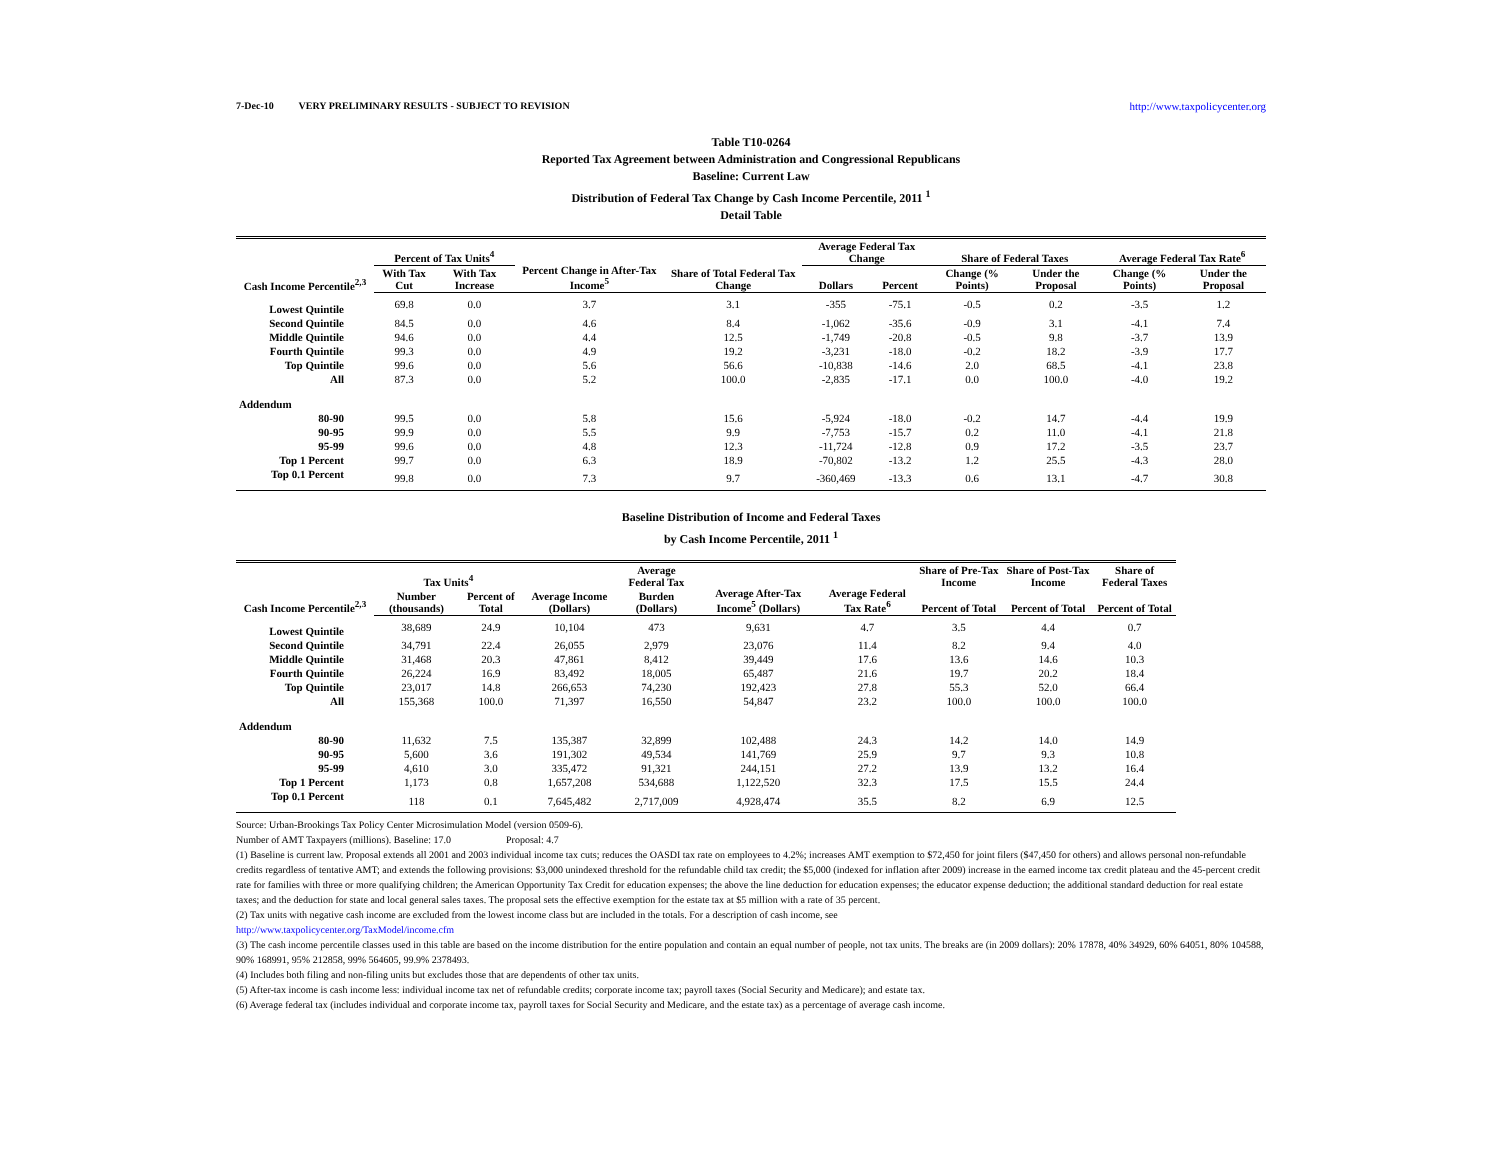7-Dec-10 VERY PRELIMINARY RESULTS - SUBJECT TO REVISION http://www.taxpolicycenter.org
Table T10-0264
Reported Tax Agreement between Administration and Congressional Republicans
Baseline: Current Law
Distribution of Federal Tax Change by Cash Income Percentile, 2011 <sup>1</sup>
Detail Table
| Cash Income Percentile<sup>2,3</sup> | Percent of Tax Units<sup>4</sup> | | Percent Change in After-Tax Income<sup>5</sup> | Share of Total Federal Tax Change | Average Federal Tax Change | | Share of Federal Taxes | | Average Federal Tax Rate<sup>6</sup> | |
| --- | --- | --- | --- | --- | --- | --- | --- | --- | --- | --- |
| | With Tax Cut | With Tax Increase | | | Dollars | Percent | Change (% Points) | Under the Proposal | Change (% Points) | Under the Proposal |
| Lowest Quintile | 69.8 | 0.0 | 3.7 | 3.1 | -355 | -75.1 | -0.5 | 0.2 | -3.5 | 1.2 |
| Second Quintile | 84.5 | 0.0 | 4.6 | 8.4 | -1,062 | -35.6 | -0.9 | 3.1 | -4.1 | 7.4 |
| Middle Quintile | 94.6 | 0.0 | 4.4 | 12.5 | -1,749 | -20.8 | -0.5 | 9.8 | -3.7 | 13.9 |
| Fourth Quintile | 99.3 | 0.0 | 4.9 | 19.2 | -3,231 | -18.0 | -0.2 | 18.2 | -3.9 | 17.7 |
| Top Quintile | 99.6 | 0.0 | 5.6 | 56.6 | -10,838 | -14.6 | 2.0 | 68.5 | -4.1 | 23.8 |
| All | 87.3 | 0.0 | 5.2 | 100.0 | -2,835 | -17.1 | 0.0 | 100.0 | -4.0 | 19.2 |
| Addendum | | | | | | | | | | |
| 80-90 | 99.5 | 0.0 | 5.8 | 15.6 | -5,924 | -18.0 | -0.2 | 14.7 | -4.4 | 19.9 |
| 90-95 | 99.9 | 0.0 | 5.5 | 9.9 | -7,753 | -15.7 | 0.2 | 11.0 | -4.1 | 21.8 |
| 95-99 | 99.6 | 0.0 | 4.8 | 12.3 | -11,724 | -12.8 | 0.9 | 17.2 | -3.5 | 23.7 |
| Top 1 Percent | 99.7 | 0.0 | 6.3 | 18.9 | -70,802 | -13.2 | 1.2 | 25.5 | -4.3 | 28.0 |
| Top 0.1 Percent | 99.8 | 0.0 | 7.3 | 9.7 | -360,469 | -13.3 | 0.6 | 13.1 | -4.7 | 30.8 |
Baseline Distribution of Income and Federal Taxes
by Cash Income Percentile, 2011 <sup>1</sup>
| Cash Income Percentile<sup>2,3</sup> | Tax Units<sup>4</sup> | | Average Income (Dollars) | Average Federal Tax | Average After-Tax Income<sup>5</sup> (Dollars) | Average Federal Tax Rate<sup>6</sup> | Share of Pre-Tax Income | Share of Post-Tax Income | Share of Federal Taxes |
| --- | --- | --- | --- | --- | --- | --- | --- | --- | --- |
| | Number (thousands) | Percent of Total | | Burden (Dollars) | | | Percent of Total | Percent of Total | Percent of Total |
| Lowest Quintile | 38,689 | 24.9 | 10,104 | 473 | 9,631 | 4.7 | 3.5 | 4.4 | 0.7 |
| Second Quintile | 34,791 | 22.4 | 26,055 | 2,979 | 23,076 | 11.4 | 8.2 | 9.4 | 4.0 |
| Middle Quintile | 31,468 | 20.3 | 47,861 | 8,412 | 39,449 | 17.6 | 13.6 | 14.6 | 10.3 |
| Fourth Quintile | 26,224 | 16.9 | 83,492 | 18,005 | 65,487 | 21.6 | 19.7 | 20.2 | 18.4 |
| Top Quintile | 23,017 | 14.8 | 266,653 | 74,230 | 192,423 | 27.8 | 55.3 | 52.0 | 66.4 |
| All | 155,368 | 100.0 | 71,397 | 16,550 | 54,847 | 23.2 | 100.0 | 100.0 | 100.0 |
| Addendum | | | | | | | | | |
| 80-90 | 11,632 | 7.5 | 135,387 | 32,899 | 102,488 | 24.3 | 14.2 | 14.0 | 14.9 |
| 90-95 | 5,600 | 3.6 | 191,302 | 49,534 | 141,769 | 25.9 | 9.7 | 9.3 | 10.8 |
| 95-99 | 4,610 | 3.0 | 335,472 | 91,321 | 244,151 | 27.2 | 13.9 | 13.2 | 16.4 |
| Top 1 Percent | 1,173 | 0.8 | 1,657,208 | 534,688 | 1,122,520 | 32.3 | 17.5 | 15.5 | 24.4 |
| Top 0.1 Percent | 118 | 0.1 | 7,645,482 | 2,717,009 | 4,928,474 | 35.5 | 8.2 | 6.9 | 12.5 |
Source: Urban-Brookings Tax Policy Center Microsimulation Model (version 0509-6).
Number of AMT Taxpayers (millions). Baseline: 17.0 Proposal: 4.7
(1) Baseline is current law. Proposal extends all 2001 and 2003 individual income tax cuts; reduces the OASDI tax rate on employees to 4.2%; increases AMT exemption to $72,450 for joint filers ($47,450 for others) and allows personal non-refundable credits regardless of tentative AMT; and extends the following provisions: $3,000 unindexed threshold for the refundable child tax credit; the $5,000 (indexed for inflation after 2009) increase in the earned income tax credit plateau and the 45-percent credit rate for families with three or more qualifying children; the American Opportunity Tax Credit for education expenses; the above the line deduction for education expenses; the educator expense deduction; the additional standard deduction for real estate taxes; and the deduction for state and local general sales taxes. The proposal sets the effective exemption for the estate tax at $5 million with a rate of 35 percent.
(2) Tax units with negative cash income are excluded from the lowest income class but are included in the totals. For a description of cash income, see
http://www.taxpolicycenter.org/TaxModel/income.cfm
(3) The cash income percentile classes used in this table are based on the income distribution for the entire population and contain an equal number of people, not tax units. The breaks are (in 2009 dollars): 20% 17878, 40% 34929, 60% 64051, 80% 104588, 90% 168991, 95% 212858, 99% 564605, 99.9% 2378493.
(4) Includes both filing and non-filing units but excludes those that are dependents of other tax units.
(5) After-tax income is cash income less: individual income tax net of refundable credits; corporate income tax; payroll taxes (Social Security and Medicare); and estate tax.
(6) Average federal tax (includes individual and corporate income tax, payroll taxes for Social Security and Medicare, and the estate tax) as a percentage of average cash income.